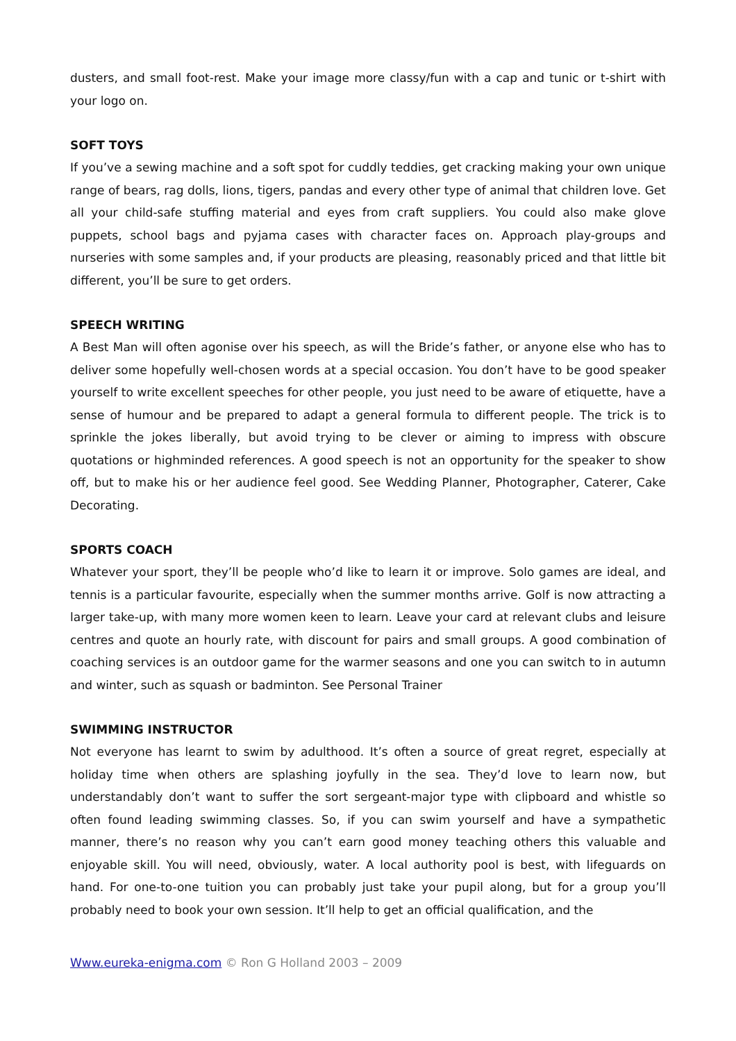dusters, and small foot-rest. Make your image more classy/fun with a cap and tunic or t-shirt with your logo on.
SOFT TOYS
If you’ve a sewing machine and a soft spot for cuddly teddies, get cracking making your own unique range of bears, rag dolls, lions, tigers, pandas and every other type of animal that children love. Get all your child-safe stuffing material and eyes from craft suppliers. You could also make glove puppets, school bags and pyjama cases with character faces on. Approach play-groups and nurseries with some samples and, if your products are pleasing, reasonably priced and that little bit different, you’ll be sure to get orders.
SPEECH WRITING
A Best Man will often agonise over his speech, as will the Bride’s father, or anyone else who has to deliver some hopefully well-chosen words at a special occasion. You don’t have to be good speaker yourself to write excellent speeches for other people, you just need to be aware of etiquette, have a sense of humour and be prepared to adapt a general formula to different people. The trick is to sprinkle the jokes liberally, but avoid trying to be clever or aiming to impress with obscure quotations or highminded references. A good speech is not an opportunity for the speaker to show off, but to make his or her audience feel good. See Wedding Planner, Photographer, Caterer, Cake Decorating.
SPORTS COACH
Whatever your sport, they’ll be people who’d like to learn it or improve. Solo games are ideal, and tennis is a particular favourite, especially when the summer months arrive. Golf is now attracting a larger take-up, with many more women keen to learn. Leave your card at relevant clubs and leisure centres and quote an hourly rate, with discount for pairs and small groups. A good combination of coaching services is an outdoor game for the warmer seasons and one you can switch to in autumn and winter, such as squash or badminton. See Personal Trainer
SWIMMING INSTRUCTOR
Not everyone has learnt to swim by adulthood. It’s often a source of great regret, especially at holiday time when others are splashing joyfully in the sea. They’d love to learn now, but understandably don’t want to suffer the sort sergeant-major type with clipboard and whistle so often found leading swimming classes. So, if you can swim yourself and have a sympathetic manner, there’s no reason why you can’t earn good money teaching others this valuable and enjoyable skill. You will need, obviously, water. A local authority pool is best, with lifeguards on hand. For one-to-one tuition you can probably just take your pupil along, but for a group you’ll probably need to book your own session. It’ll help to get an official qualification, and the
Www.eureka-enigma.com © Ron G Holland 2003 – 2009